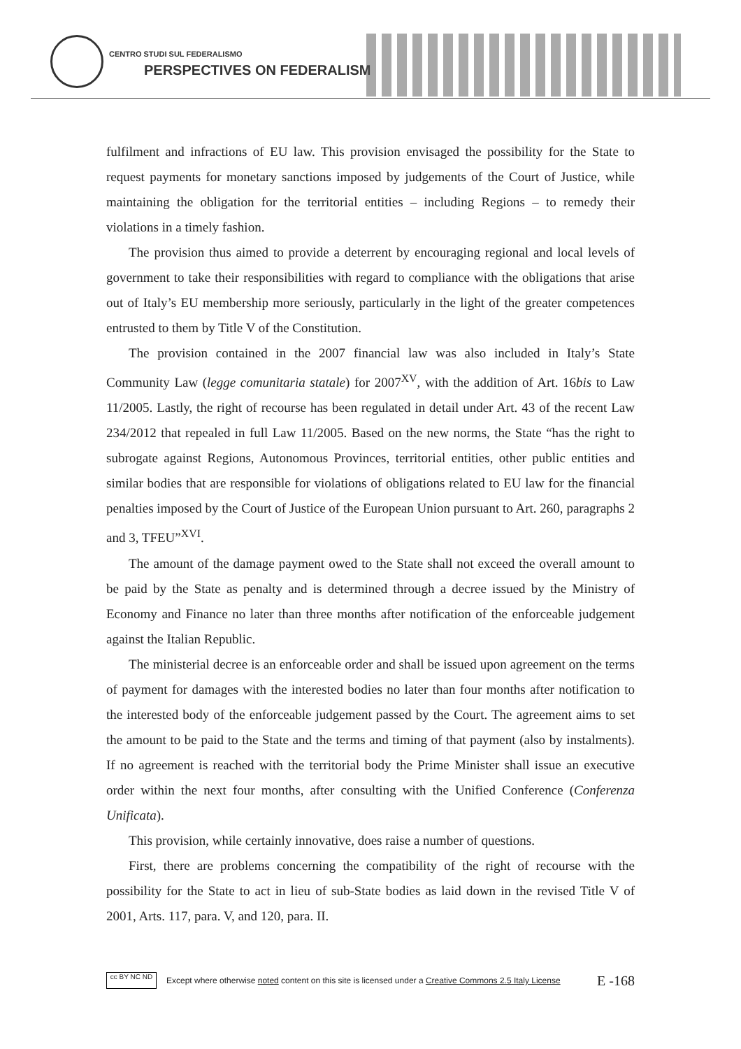CENTRO STUDI SUL FEDERALISMO
PERSPECTIVES ON FEDERALISM
fulfilment and infractions of EU law. This provision envisaged the possibility for the State to request payments for monetary sanctions imposed by judgements of the Court of Justice, while maintaining the obligation for the territorial entities – including Regions – to remedy their violations in a timely fashion.
The provision thus aimed to provide a deterrent by encouraging regional and local levels of government to take their responsibilities with regard to compliance with the obligations that arise out of Italy’s EU membership more seriously, particularly in the light of the greater competences entrusted to them by Title V of the Constitution.
The provision contained in the 2007 financial law was also included in Italy’s State Community Law (legge comunitaria statale) for 2007<sup>XV</sup>, with the addition of Art. 16bis to Law 11/2005. Lastly, the right of recourse has been regulated in detail under Art. 43 of the recent Law 234/2012 that repealed in full Law 11/2005. Based on the new norms, the State “has the right to subrogate against Regions, Autonomous Provinces, territorial entities, other public entities and similar bodies that are responsible for violations of obligations related to EU law for the financial penalties imposed by the Court of Justice of the European Union pursuant to Art. 260, paragraphs 2 and 3, TFEU”<sup>XVI</sup>.
The amount of the damage payment owed to the State shall not exceed the overall amount to be paid by the State as penalty and is determined through a decree issued by the Ministry of Economy and Finance no later than three months after notification of the enforceable judgement against the Italian Republic.
The ministerial decree is an enforceable order and shall be issued upon agreement on the terms of payment for damages with the interested bodies no later than four months after notification to the interested body of the enforceable judgement passed by the Court. The agreement aims to set the amount to be paid to the State and the terms and timing of that payment (also by instalments). If no agreement is reached with the territorial body the Prime Minister shall issue an executive order within the next four months, after consulting with the Unified Conference (Conferenza Unificata).
This provision, while certainly innovative, does raise a number of questions.
First, there are problems concerning the compatibility of the right of recourse with the possibility for the State to act in lieu of sub-State bodies as laid down in the revised Title V of 2001, Arts. 117, para. V, and 120, para. II.
cc BY NC ND
Except where otherwise noted content on this site is licensed under a Creative Commons 2.5 Italy License E -168